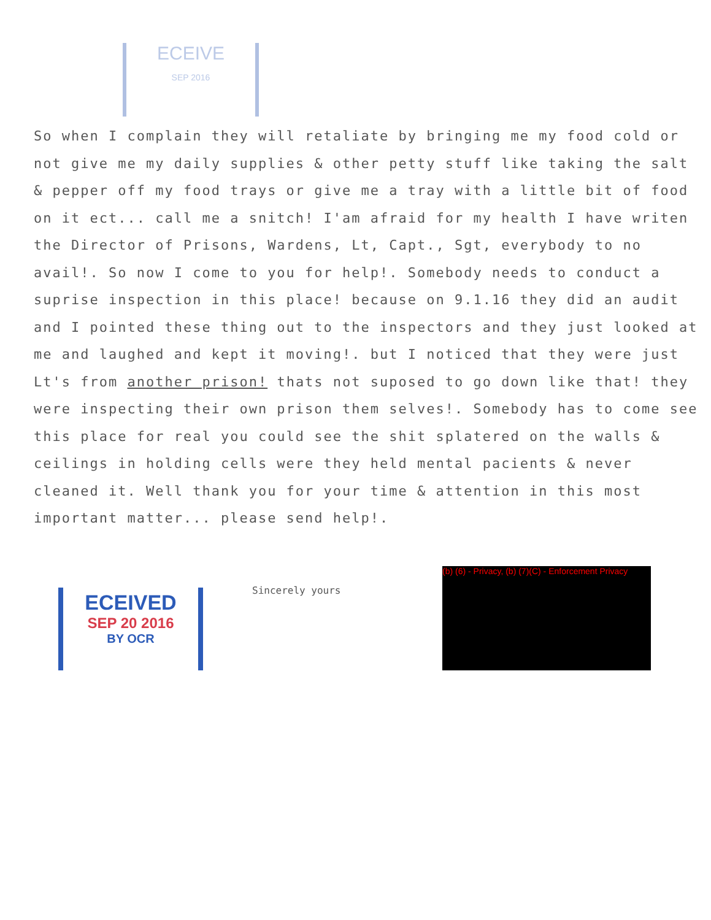ECEIVE
SEP 2016
So when I complain they will retaliate by bringing me my food cold or not give me my daily supplies & other petty stuff like taking the salt & pepper off my food trays or give me a tray with a little bit of food on it ect... call me a snitch! I'am afraid for my health I have writen the Director of Prisons, Wardens, Lt, Capt., Sgt, everybody to no avail!. So now I come to you for help!. Somebody needs to conduct a suprise inspection in this place! because on 9.1.16 they did an audit and I pointed these thing out to the inspectors and they just looked at me and laughed and kept it moving!. but I noticed that they were just Lt's from another prison! thats not suposed to go down like that! they were inspecting their own prison them selves!. Somebody has to come see this place for real you could see the shit splatered on the walls & ceilings in holding cells were they held mental pacients & never cleaned it. Well thank you for your time & attention in this most important matter... please send help!.
ECEIVED
SEP 20 2016
BY OCR
Sincerely yours
(b) (6) - Privacy, (b) (7)(C) - Enforcement Privacy